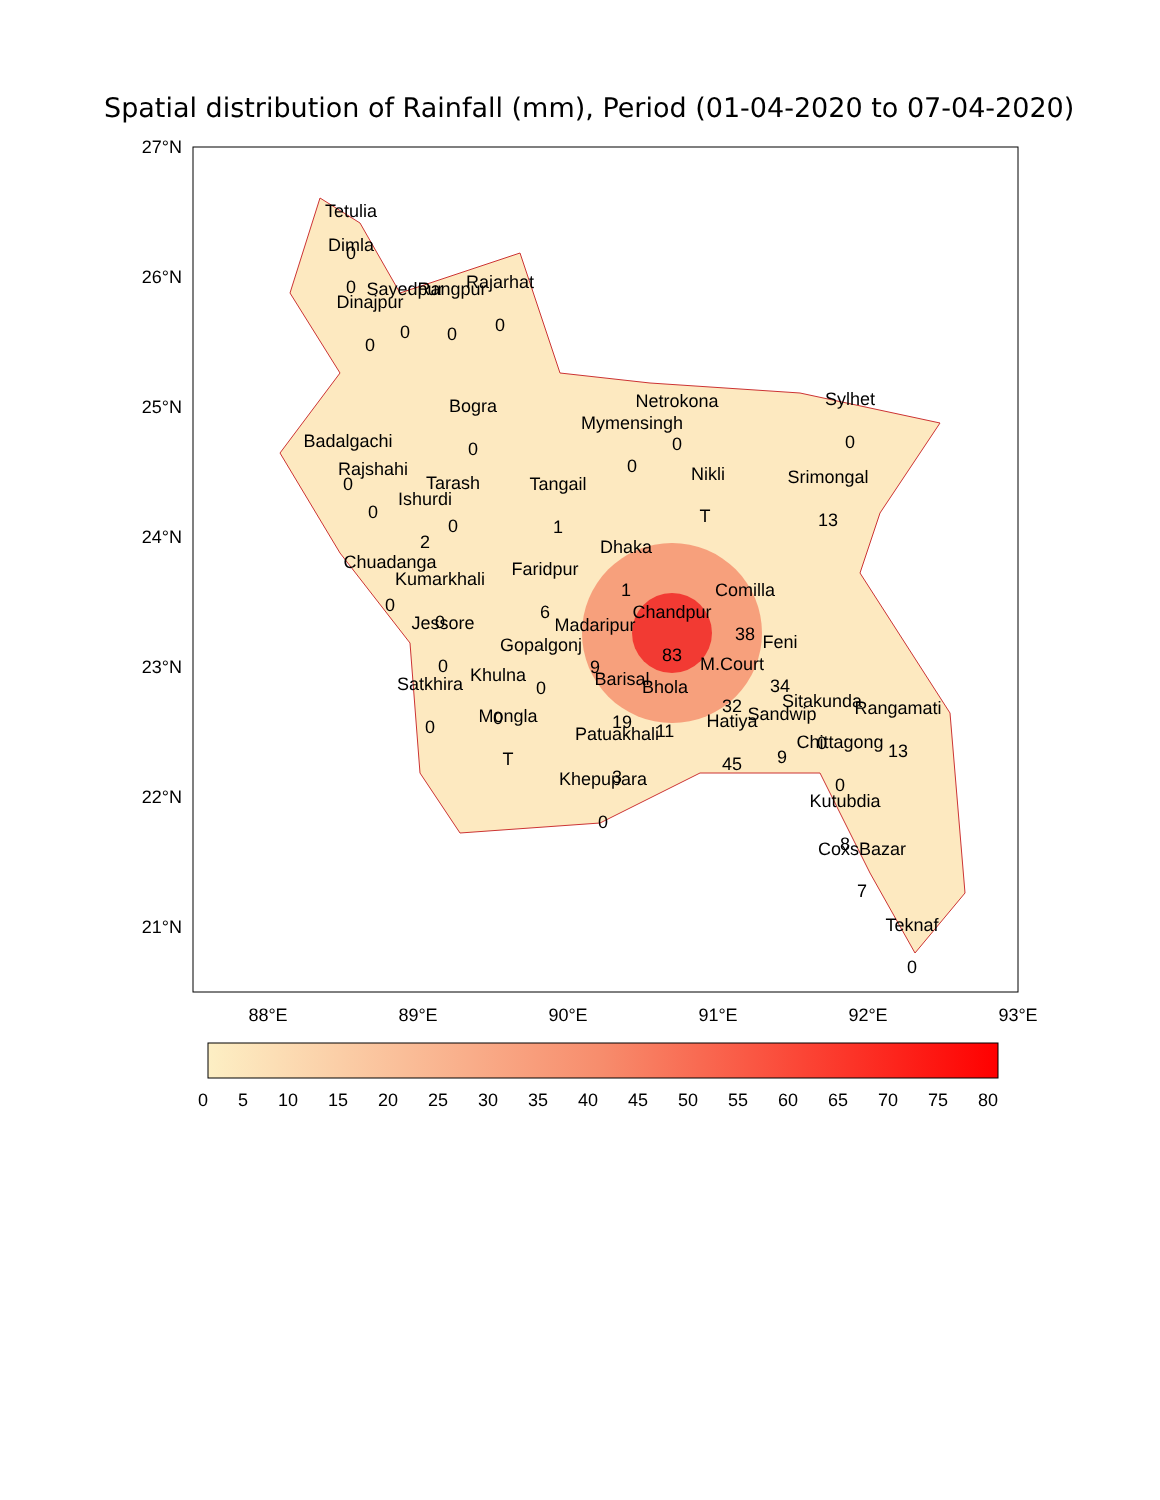Spatial distribution of Rainfall (mm), Period (01-04-2020 to 07-04-2020)
27°N
26°N
25°N
24°N
23°N
22°N
21°N
88°E
89°E
90°E
91°E
92°E
93°E
Tetulia
Dimla
Dinajpur
Sayedpur
Rangpur
Rajarhat
Bogra
Badalgachi
Rajshahi
Tarash
Ishurdi
Netrokona
Mymensingh
Sylhet
Nikli
Srimongal
Tangail
Dhaka
Chuadanga
Kumarkhali
Faridpur
Comilla
Chandpur
Madaripur
Jessore
Gopalgonj
Feni
M.Court
Satkhira
Khulna
Barisal
Bhola
Mongla
Sitakunda
Rangamati
Sandwip
Hatiya
Patuakhali
Chittagong
Khepupara
Kutubdia
CoxsBazar
Teknaf
0
0
0
0
0
0
0
0
0
2
0
0
0
0
T
13
1
1
0
0
6
38
83
9
0
0
34
32
0
0
19
11
T
0
13
9
45
3
0
0
8
7
0
0 5 10 15 20 25 30 35 40 45 50 55 60 65 70 75 80